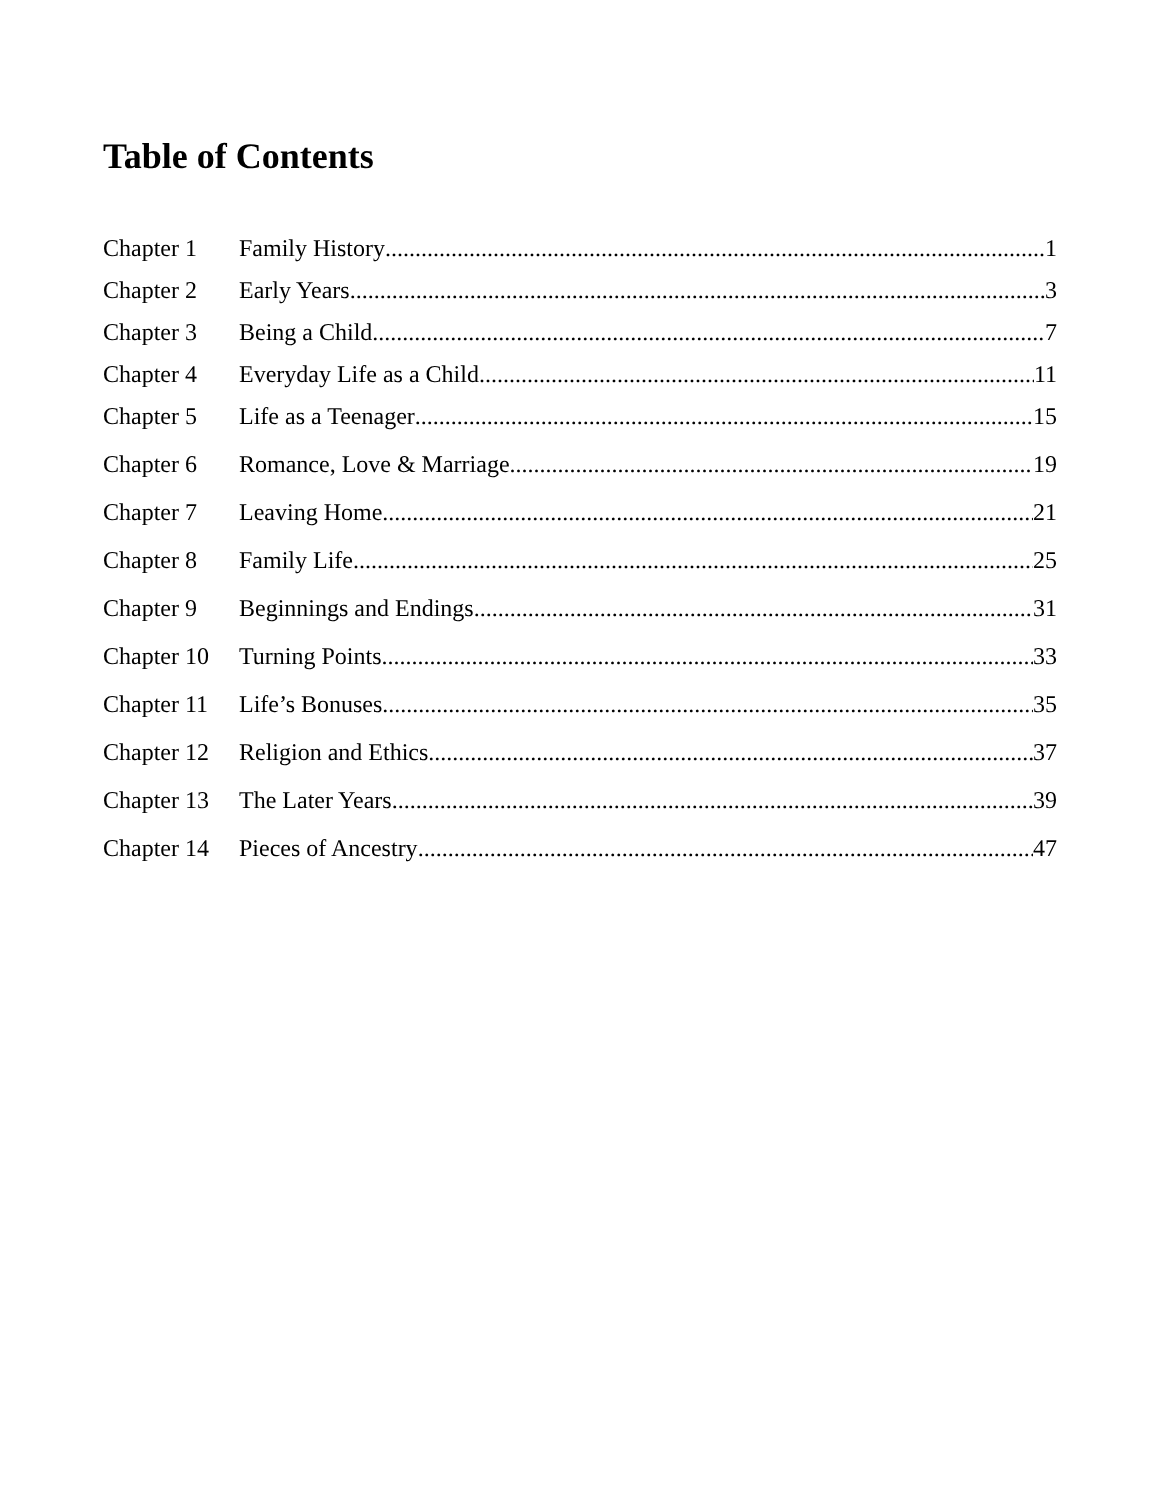Table of Contents
Chapter 1 Family History 1
Chapter 2 Early Years 3
Chapter 3 Being a Child 7
Chapter 4 Everyday Life as a Child 11
Chapter 5 Life as a Teenager 15
Chapter 6 Romance, Love & Marriage 19
Chapter 7 Leaving Home 21
Chapter 8 Family Life 25
Chapter 9 Beginnings and Endings 31
Chapter 10 Turning Points 33
Chapter 11 Life’s Bonuses 35
Chapter 12 Religion and Ethics 37
Chapter 13 The Later Years 39
Chapter 14 Pieces of Ancestry 47